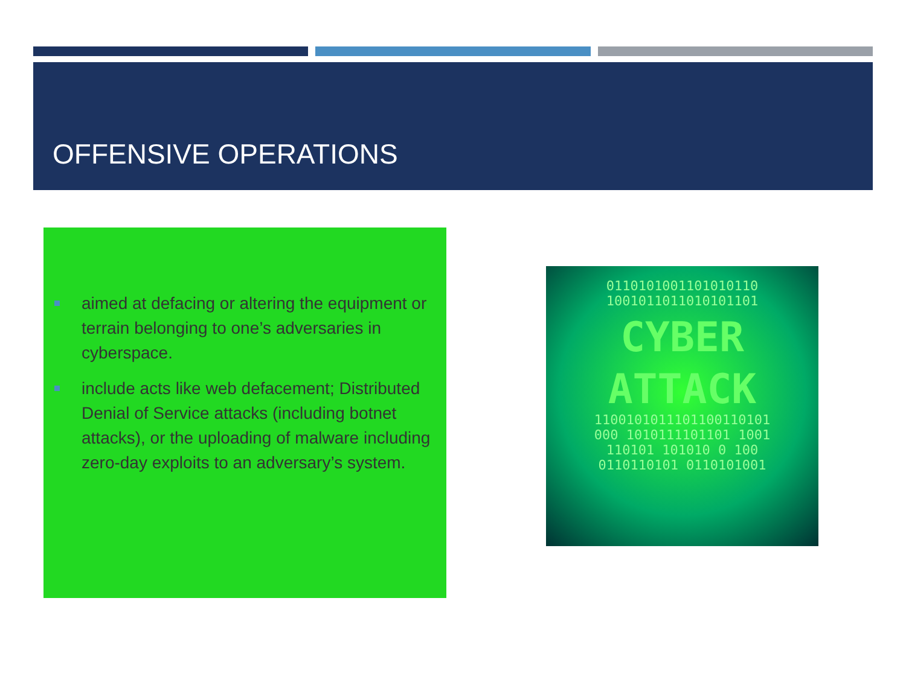OFFENSIVE OPERATIONS
aimed at defacing or altering the equipment or terrain belonging to one’s adversaries in cyberspace.
include acts like web defacement; Distributed Denial of Service attacks (including botnet attacks), or the uploading of malware including zero-day exploits to an adversary’s system.
0110101001101010110
1001011011010101101
CYBER
ATTACK
1100101011101100110101
000 1010111101101 1001
110101 101010 0 100
0110110101 0110101001